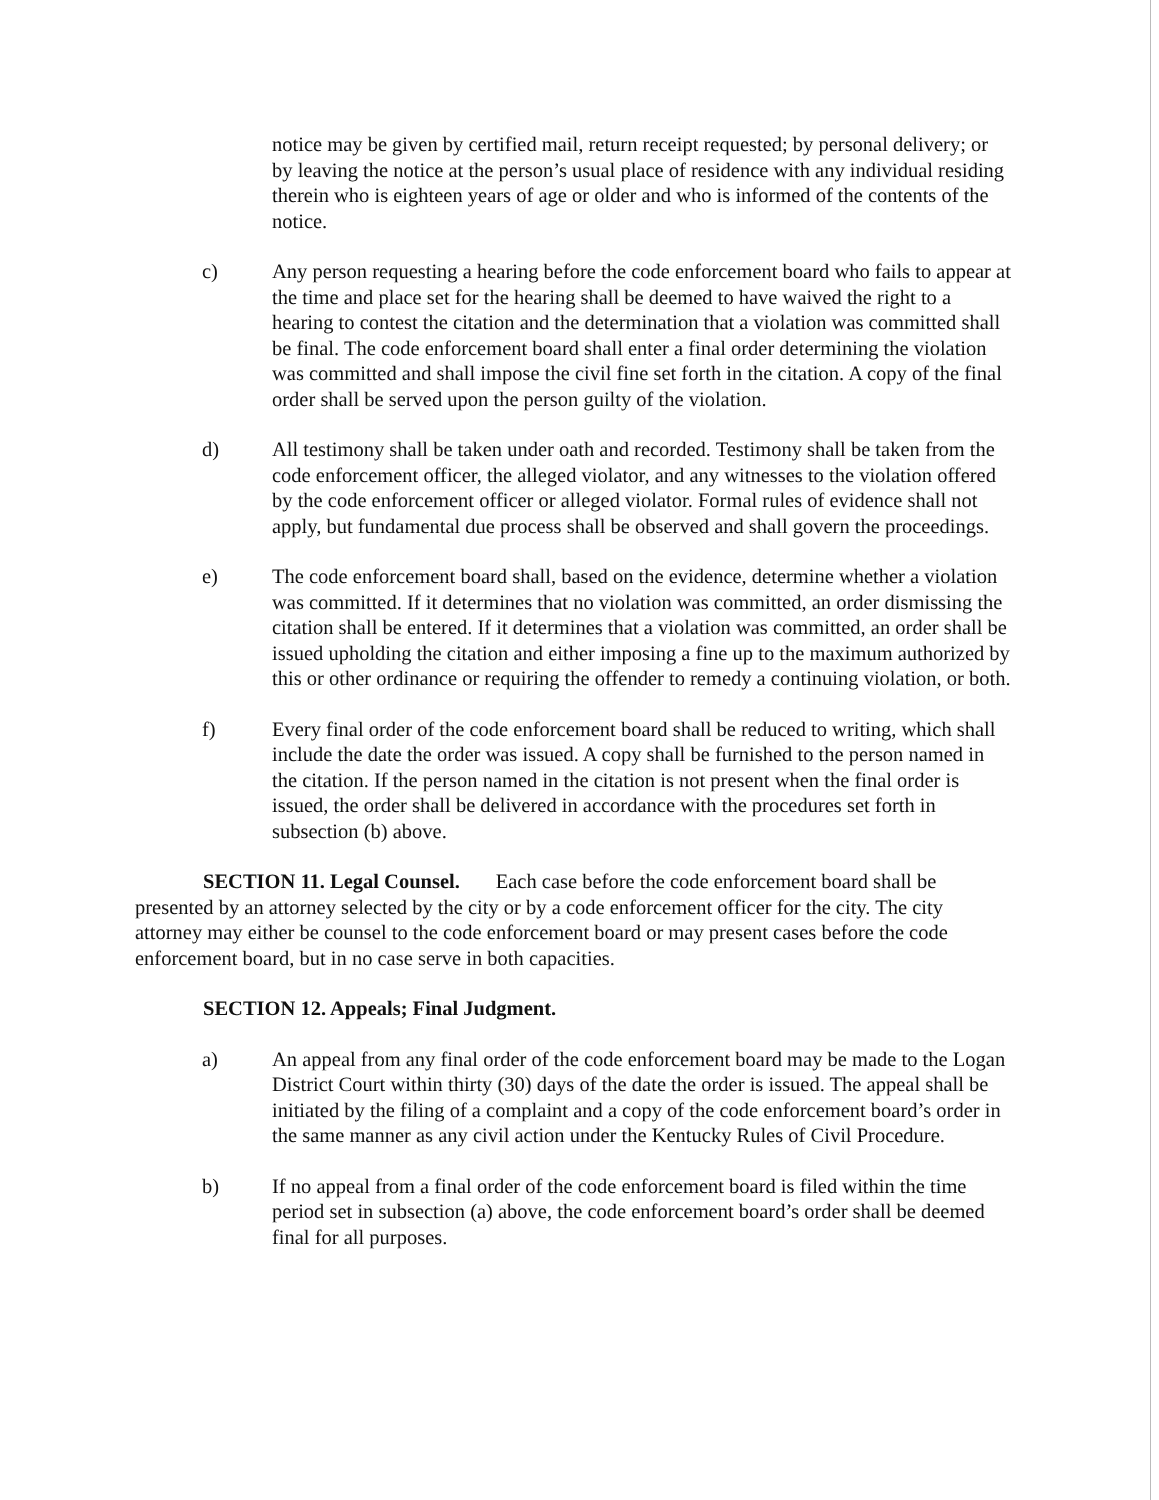notice may be given by certified mail, return receipt requested; by personal delivery; or by leaving the notice at the person’s usual place of residence with any individual residing therein who is eighteen years of age or older and who is informed of the contents of the notice.
c) Any person requesting a hearing before the code enforcement board who fails to appear at the time and place set for the hearing shall be deemed to have waived the right to a hearing to contest the citation and the determination that a violation was committed shall be final. The code enforcement board shall enter a final order determining the violation was committed and shall impose the civil fine set forth in the citation. A copy of the final order shall be served upon the person guilty of the violation.
d) All testimony shall be taken under oath and recorded. Testimony shall be taken from the code enforcement officer, the alleged violator, and any witnesses to the violation offered by the code enforcement officer or alleged violator. Formal rules of evidence shall not apply, but fundamental due process shall be observed and shall govern the proceedings.
e) The code enforcement board shall, based on the evidence, determine whether a violation was committed. If it determines that no violation was committed, an order dismissing the citation shall be entered. If it determines that a violation was committed, an order shall be issued upholding the citation and either imposing a fine up to the maximum authorized by this or other ordinance or requiring the offender to remedy a continuing violation, or both.
f) Every final order of the code enforcement board shall be reduced to writing, which shall include the date the order was issued. A copy shall be furnished to the person named in the citation. If the person named in the citation is not present when the final order is issued, the order shall be delivered in accordance with the procedures set forth in subsection (b) above.
SECTION 11. Legal Counsel. Each case before the code enforcement board shall be presented by an attorney selected by the city or by a code enforcement officer for the city. The city attorney may either be counsel to the code enforcement board or may present cases before the code enforcement board, but in no case serve in both capacities.
SECTION 12. Appeals; Final Judgment.
a) An appeal from any final order of the code enforcement board may be made to the Logan District Court within thirty (30) days of the date the order is issued. The appeal shall be initiated by the filing of a complaint and a copy of the code enforcement board’s order in the same manner as any civil action under the Kentucky Rules of Civil Procedure.
b) If no appeal from a final order of the code enforcement board is filed within the time period set in subsection (a) above, the code enforcement board’s order shall be deemed final for all purposes.